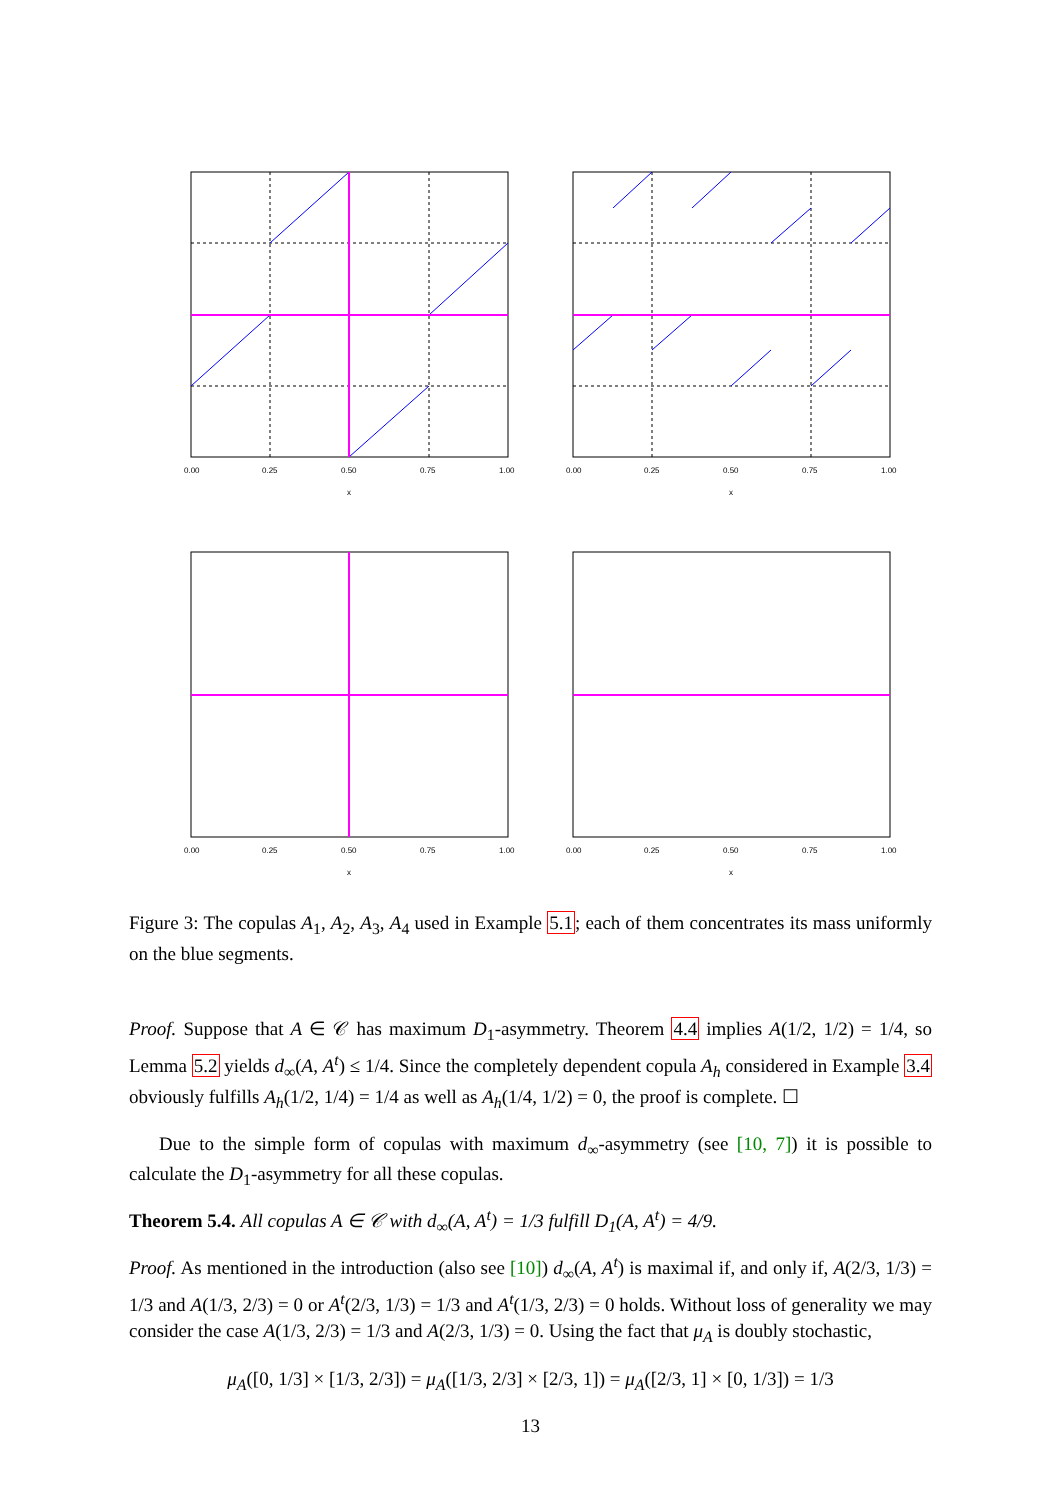0.00
0.25
0.50
0.75
1.00
x
0.00
0.25
0.50
0.75
1.00
x
0.00
0.25
0.50
0.75
1.00
x
0.00
0.25
0.50
0.75
1.00
x
Figure 3: The copulas A<sub>1</sub>, A<sub>2</sub>, A<sub>3</sub>, A<sub>4</sub> used in Example 5.1; each of them concentrates its mass uniformly on the blue segments.
Proof. Suppose that A ∈ 𝒞 has maximum D<sub>1</sub>-asymmetry. Theorem 4.4 implies A(1/2, 1/2) = 1/4, so Lemma 5.2 yields d<sub>∞</sub>(A, A<sup>t</sup>) ≤ 1/4. Since the completely dependent copula A<sub>h</sub> considered in Example 3.4 obviously fulfills A<sub>h</sub>(1/2, 1/4) = 1/4 as well as A<sub>h</sub>(1/4, 1/2) = 0, the proof is complete. ☐
Due to the simple form of copulas with maximum d<sub>∞</sub>-asymmetry (see [10, 7]) it is possible to calculate the D<sub>1</sub>-asymmetry for all these copulas.
Theorem 5.4. All copulas A ∈ 𝒞 with d<sub>∞</sub>(A, A<sup>t</sup>) = 1/3 fulfill D<sub>1</sub>(A, A<sup>t</sup>) = 4/9.
Proof. As mentioned in the introduction (also see [10]) d<sub>∞</sub>(A, A<sup>t</sup>) is maximal if, and only if, A(2/3, 1/3) = 1/3 and A(1/3, 2/3) = 0 or A<sup>t</sup>(2/3, 1/3) = 1/3 and A<sup>t</sup>(1/3, 2/3) = 0 holds. Without loss of generality we may consider the case A(1/3, 2/3) = 1/3 and A(2/3, 1/3) = 0. Using the fact that μ<sub>A</sub> is doubly stochastic,
μ<sub>A</sub>([0, 1/3] × [1/3, 2/3]) = μ<sub>A</sub>([1/3, 2/3] × [2/3, 1]) = μ<sub>A</sub>([2/3, 1] × [0, 1/3]) = 1/3
13